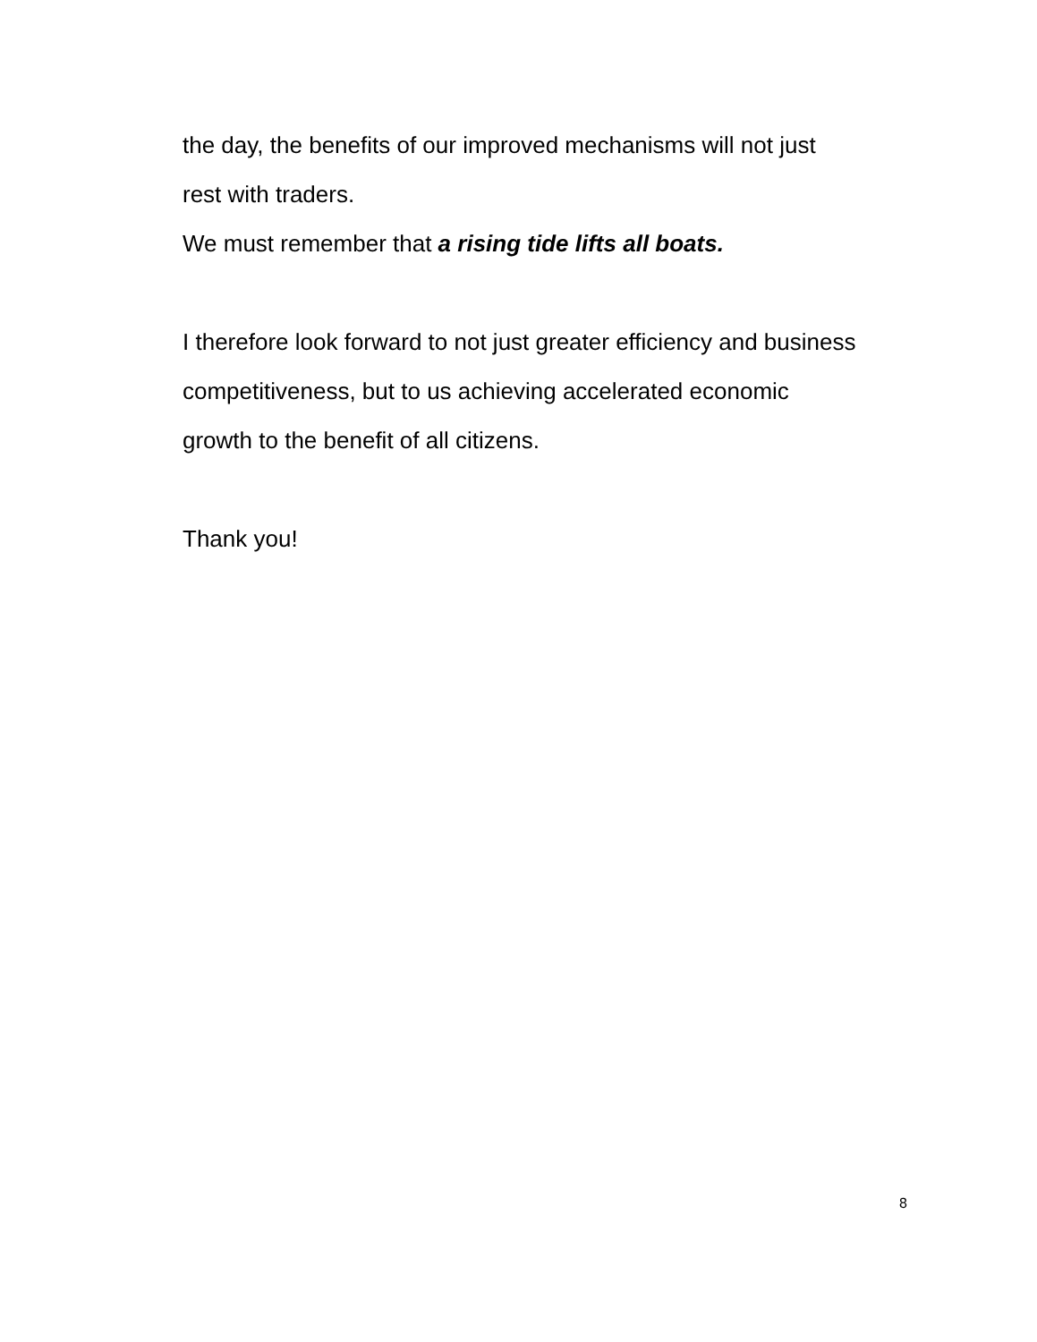the day, the benefits of our improved mechanisms will not just
rest with traders.
We must remember that a rising tide lifts all boats.
I therefore look forward to not just greater efficiency and business competitiveness, but to us achieving accelerated economic
growth to the benefit of all citizens.
Thank you!
8